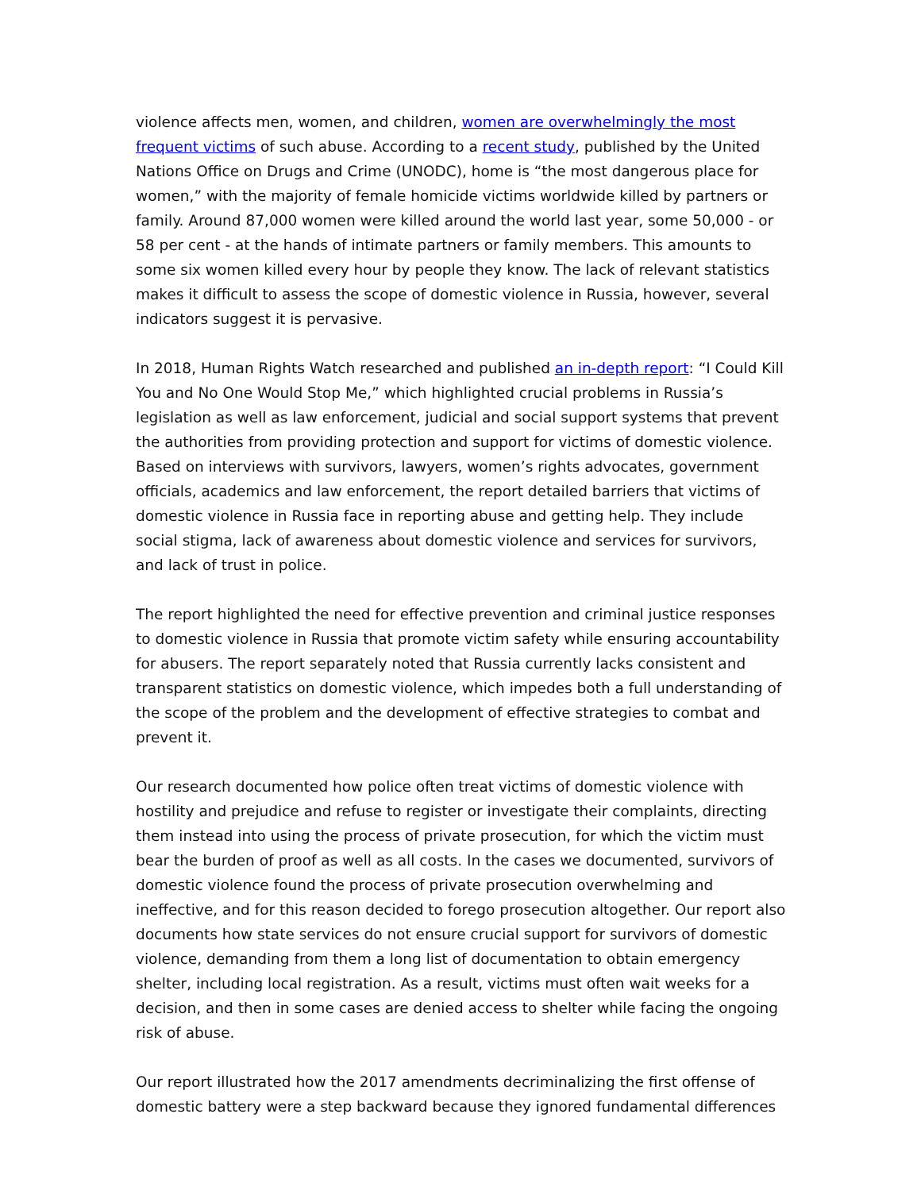violence affects men, women, and children, women are overwhelmingly the most frequent victims of such abuse. According to a recent study, published by the United Nations Office on Drugs and Crime (UNODC), home is “the most dangerous place for women,” with the majority of female homicide victims worldwide killed by partners or family. Around 87,000 women were killed around the world last year, some 50,000 - or 58 per cent - at the hands of intimate partners or family members. This amounts to some six women killed every hour by people they know. The lack of relevant statistics makes it difficult to assess the scope of domestic violence in Russia, however, several indicators suggest it is pervasive.
In 2018, Human Rights Watch researched and published an in-depth report: “I Could Kill You and No One Would Stop Me,” which highlighted crucial problems in Russia’s legislation as well as law enforcement, judicial and social support systems that prevent the authorities from providing protection and support for victims of domestic violence. Based on interviews with survivors, lawyers, women’s rights advocates, government officials, academics and law enforcement, the report detailed barriers that victims of domestic violence in Russia face in reporting abuse and getting help. They include social stigma, lack of awareness about domestic violence and services for survivors, and lack of trust in police.
The report highlighted the need for effective prevention and criminal justice responses to domestic violence in Russia that promote victim safety while ensuring accountability for abusers. The report separately noted that Russia currently lacks consistent and transparent statistics on domestic violence, which impedes both a full understanding of the scope of the problem and the development of effective strategies to combat and prevent it.
Our research documented how police often treat victims of domestic violence with hostility and prejudice and refuse to register or investigate their complaints, directing them instead into using the process of private prosecution, for which the victim must bear the burden of proof as well as all costs. In the cases we documented, survivors of domestic violence found the process of private prosecution overwhelming and ineffective, and for this reason decided to forego prosecution altogether. Our report also documents how state services do not ensure crucial support for survivors of domestic violence, demanding from them a long list of documentation to obtain emergency shelter, including local registration. As a result, victims must often wait weeks for a decision, and then in some cases are denied access to shelter while facing the ongoing risk of abuse.
Our report illustrated how the 2017 amendments decriminalizing the first offense of domestic battery were a step backward because they ignored fundamental differences